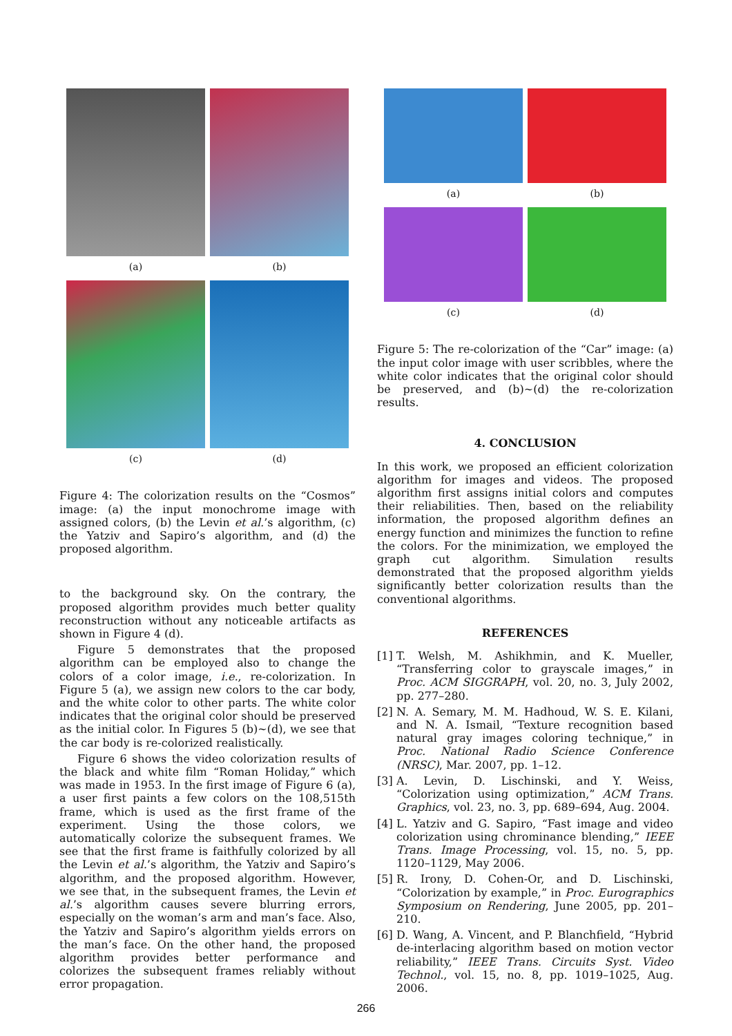(a)
(b)
(c)
(d)
Figure 4: The colorization results on the “Cosmos” image: (a) the input monochrome image with assigned colors, (b) the Levin et al.’s algorithm, (c) the Yatziv and Sapiro’s algorithm, and (d) the proposed algorithm.
to the background sky. On the contrary, the proposed algorithm provides much better quality reconstruction without any noticeable artifacts as shown in Figure 4 (d).
Figure 5 demonstrates that the proposed algorithm can be employed also to change the colors of a color image, i.e., re-colorization. In Figure 5 (a), we assign new colors to the car body, and the white color to other parts. The white color indicates that the original color should be preserved as the initial color. In Figures 5 (b)∼(d), we see that the car body is re-colorized realistically.
Figure 6 shows the video colorization results of the black and white film “Roman Holiday,” which was made in 1953. In the first image of Figure 6 (a), a user first paints a few colors on the 108,515th frame, which is used as the first frame of the experiment. Using the those colors, we automatically colorize the subsequent frames. We see that the first frame is faithfully colorized by all the Levin et al.’s algorithm, the Yatziv and Sapiro’s algorithm, and the proposed algorithm. However, we see that, in the subsequent frames, the Levin et al.’s algorithm causes severe blurring errors, especially on the woman’s arm and man’s face. Also, the Yatziv and Sapiro’s algorithm yields errors on the man’s face. On the other hand, the proposed algorithm provides better performance and colorizes the subsequent frames reliably without error propagation.
(a)
(b)
(c)
(d)
Figure 5: The re-colorization of the “Car” image: (a) the input color image with user scribbles, where the white color indicates that the original color should be preserved, and (b)∼(d) the re-colorization results.
4. CONCLUSION
In this work, we proposed an efficient colorization algorithm for images and videos. The proposed algorithm first assigns initial colors and computes their reliabilities. Then, based on the reliability information, the proposed algorithm defines an energy function and minimizes the function to refine the colors. For the minimization, we employed the graph cut algorithm. Simulation results demonstrated that the proposed algorithm yields significantly better colorization results than the conventional algorithms.
REFERENCES
[1] T. Welsh, M. Ashikhmin, and K. Mueller, “Transferring color to grayscale images,” in Proc. ACM SIGGRAPH, vol. 20, no. 3, July 2002, pp. 277–280.
[2] N. A. Semary, M. M. Hadhoud, W. S. E. Kilani, and N. A. Ismail, “Texture recognition based natural gray images coloring technique,” in Proc. National Radio Science Conference (NRSC), Mar. 2007, pp. 1–12.
[3] A. Levin, D. Lischinski, and Y. Weiss, “Colorization using optimization,” ACM Trans. Graphics, vol. 23, no. 3, pp. 689–694, Aug. 2004.
[4] L. Yatziv and G. Sapiro, “Fast image and video colorization using chrominance blending,” IEEE Trans. Image Processing, vol. 15, no. 5, pp. 1120–1129, May 2006.
[5] R. Irony, D. Cohen-Or, and D. Lischinski, “Colorization by example,” in Proc. Eurographics Symposium on Rendering, June 2005, pp. 201–210.
[6] D. Wang, A. Vincent, and P. Blanchfield, “Hybrid de-interlacing algorithm based on motion vector reliability,” IEEE Trans. Circuits Syst. Video Technol., vol. 15, no. 8, pp. 1019–1025, Aug. 2006.
266